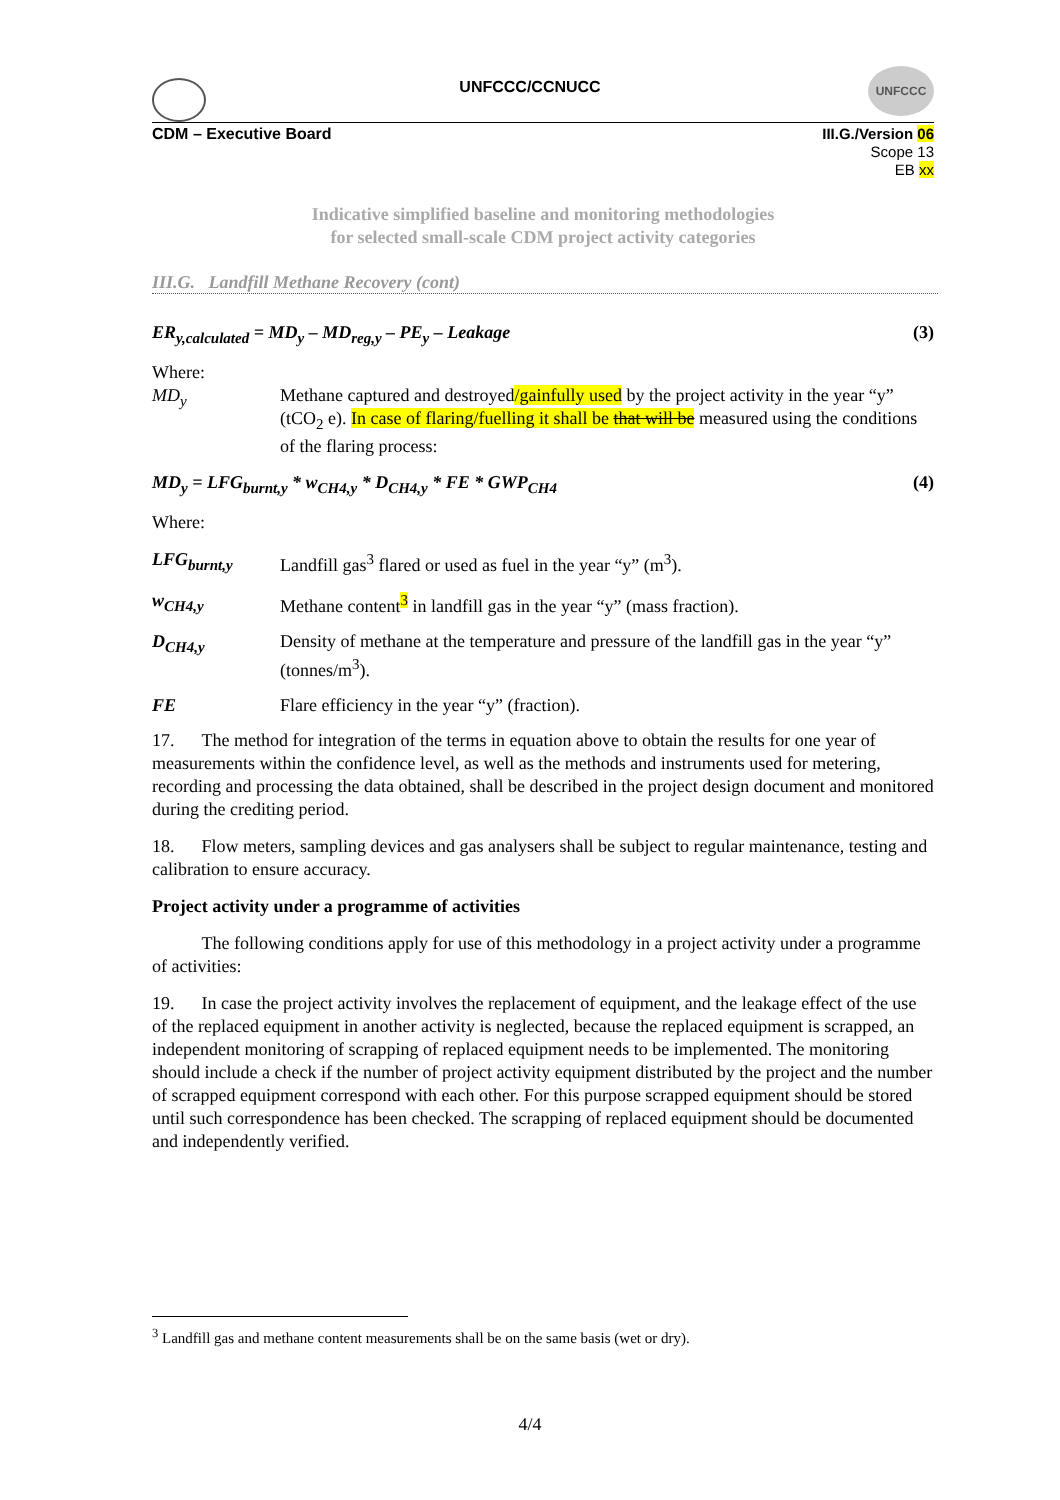UNFCCC
UNFCCC/CCNUCC
CDM – Executive Board
III.G./Version 06
Scope 13
EB xx
Indicative simplified baseline and monitoring methodologies
for selected small-scale CDM project activity categories
III.G. Landfill Methane Recovery (cont)
ER<sub>y,calculated</sub> = MD<sub>y</sub> – MD<sub>reg,y</sub> – PE<sub>y</sub> – Leakage (3)
Where:
MD<sub>y</sub> Methane captured and destroyed/gainfully used by the project activity in the year “y” (tCO<sub>2</sub> e). In case of flaring/fuelling it shall be that will be measured using the conditions of the flaring process:
MD<sub>y</sub> = LFG<sub>burnt,y</sub> * w<sub>CH4,y</sub> * D<sub>CH4,y</sub> * FE * GWP<sub>CH4</sub> (4)
Where:
LFG<sub>burnt,y</sub> Landfill gas<sup>3</sup> flared or used as fuel in the year “y” (m<sup>3</sup>).
w<sub>CH4,y</sub> Methane content<sup>3</sup> in landfill gas in the year “y” (mass fraction).
D<sub>CH4,y</sub> Density of methane at the temperature and pressure of the landfill gas in the year “y” (tonnes/m<sup>3</sup>).
FE Flare efficiency in the year “y” (fraction).
17. The method for integration of the terms in equation above to obtain the results for one year of measurements within the confidence level, as well as the methods and instruments used for metering, recording and processing the data obtained, shall be described in the project design document and monitored during the crediting period.
18. Flow meters, sampling devices and gas analysers shall be subject to regular maintenance, testing and calibration to ensure accuracy.
Project activity under a programme of activities
The following conditions apply for use of this methodology in a project activity under a programme of activities:
19. In case the project activity involves the replacement of equipment, and the leakage effect of the use of the replaced equipment in another activity is neglected, because the replaced equipment is scrapped, an independent monitoring of scrapping of replaced equipment needs to be implemented. The monitoring should include a check if the number of project activity equipment distributed by the project and the number of scrapped equipment correspond with each other. For this purpose scrapped equipment should be stored until such correspondence has been checked. The scrapping of replaced equipment should be documented and independently verified.
<sup>3</sup> Landfill gas and methane content measurements shall be on the same basis (wet or dry).
4/4